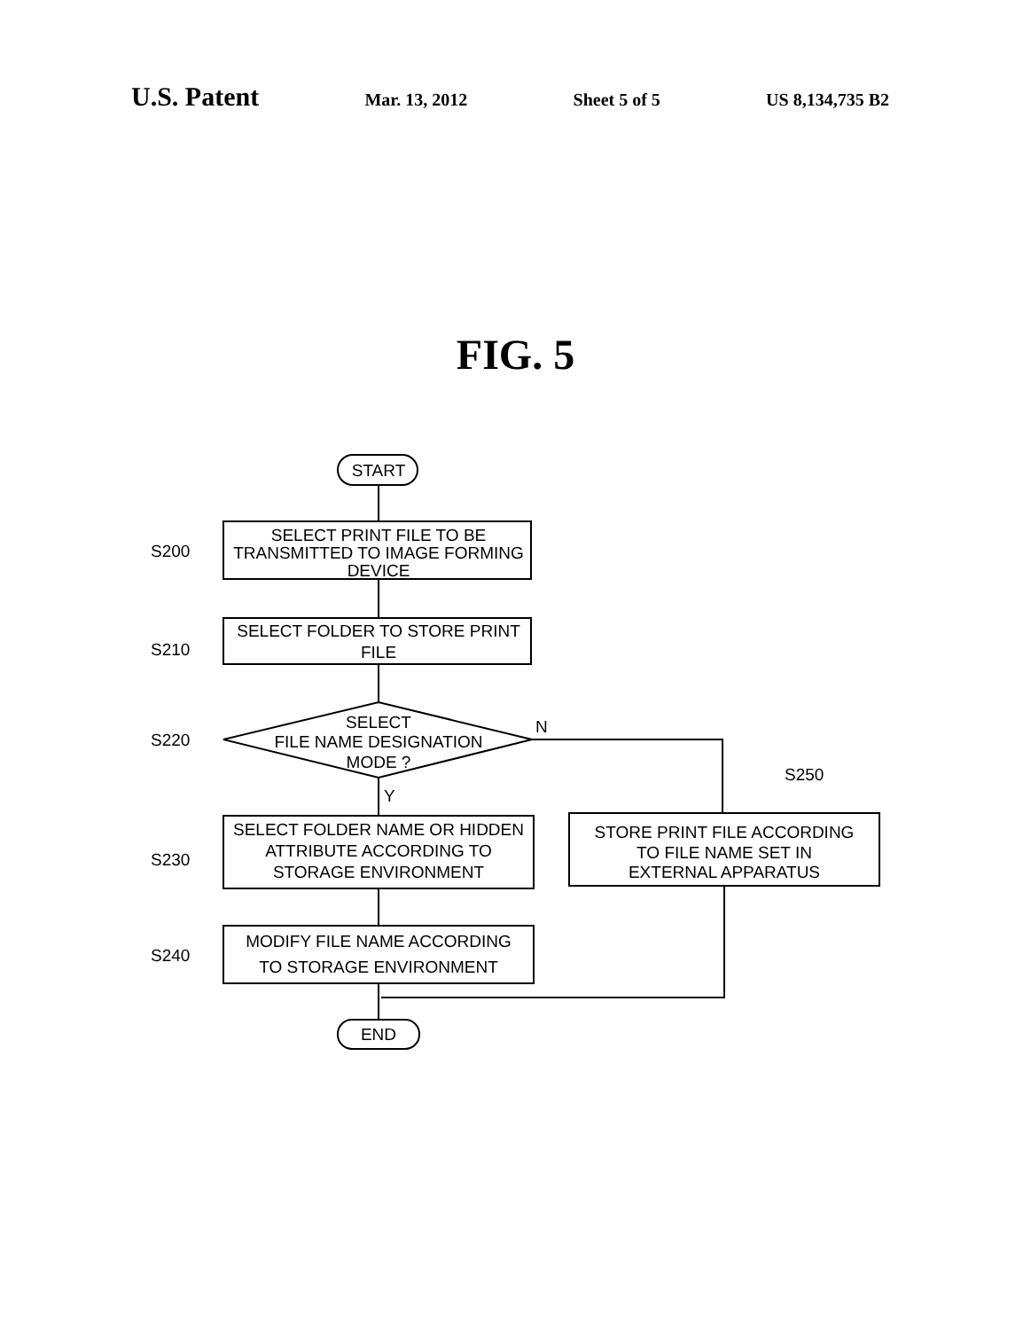U.S. Patent Mar. 13, 2012 Sheet 5 of 5 US 8,134,735 B2
FIG. 5
START
SELECT PRINT FILE TO BE
TRANSMITTED TO IMAGE FORMING
DEVICE
SELECT FOLDER TO STORE PRINT
FILE
SELECT
FILE NAME DESIGNATION
MODE ?
SELECT FOLDER NAME OR HIDDEN
ATTRIBUTE ACCORDING TO
STORAGE ENVIRONMENT
STORE PRINT FILE ACCORDING
TO FILE NAME SET IN
EXTERNAL APPARATUS
MODIFY FILE NAME ACCORDING
TO STORAGE ENVIRONMENT
END
S200
S210
S220
S230
S240
S250
N
Y